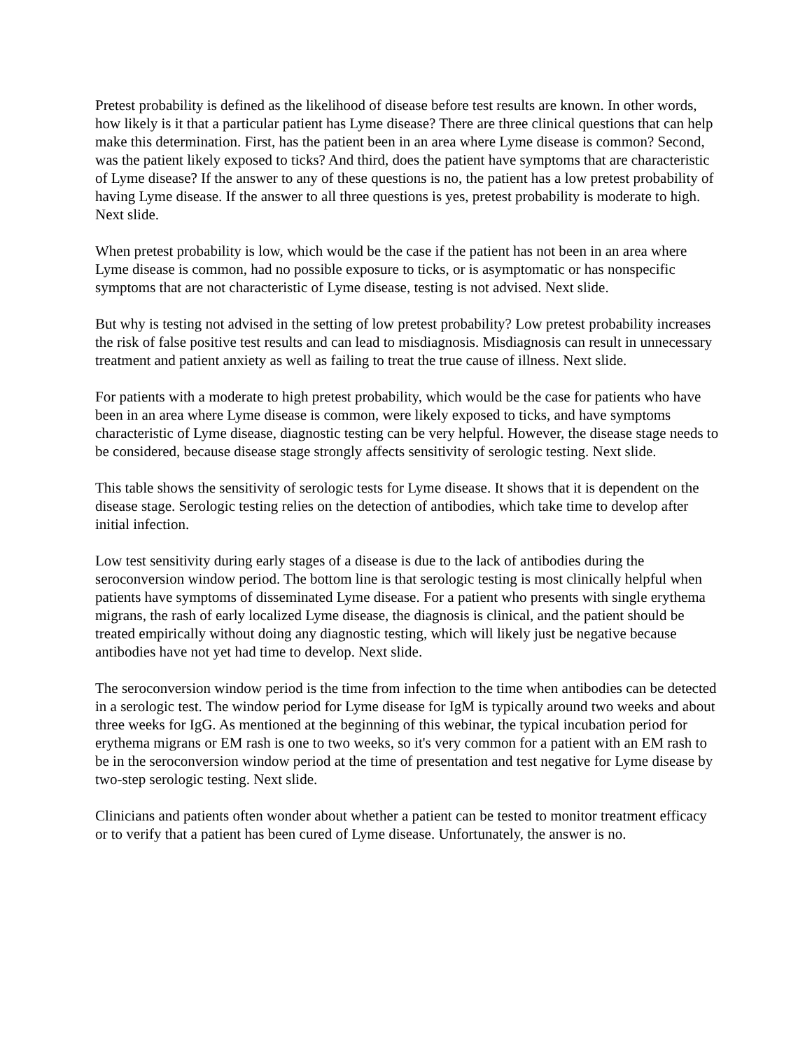Pretest probability is defined as the likelihood of disease before test results are known. In other words, how likely is it that a particular patient has Lyme disease? There are three clinical questions that can help make this determination. First, has the patient been in an area where Lyme disease is common? Second, was the patient likely exposed to ticks? And third, does the patient have symptoms that are characteristic of Lyme disease? If the answer to any of these questions is no, the patient has a low pretest probability of having Lyme disease. If the answer to all three questions is yes, pretest probability is moderate to high. Next slide.
When pretest probability is low, which would be the case if the patient has not been in an area where Lyme disease is common, had no possible exposure to ticks, or is asymptomatic or has nonspecific symptoms that are not characteristic of Lyme disease, testing is not advised. Next slide.
But why is testing not advised in the setting of low pretest probability? Low pretest probability increases the risk of false positive test results and can lead to misdiagnosis. Misdiagnosis can result in unnecessary treatment and patient anxiety as well as failing to treat the true cause of illness. Next slide.
For patients with a moderate to high pretest probability, which would be the case for patients who have been in an area where Lyme disease is common, were likely exposed to ticks, and have symptoms characteristic of Lyme disease, diagnostic testing can be very helpful. However, the disease stage needs to be considered, because disease stage strongly affects sensitivity of serologic testing. Next slide.
This table shows the sensitivity of serologic tests for Lyme disease. It shows that it is dependent on the disease stage. Serologic testing relies on the detection of antibodies, which take time to develop after initial infection.
Low test sensitivity during early stages of a disease is due to the lack of antibodies during the seroconversion window period. The bottom line is that serologic testing is most clinically helpful when patients have symptoms of disseminated Lyme disease. For a patient who presents with single erythema migrans, the rash of early localized Lyme disease, the diagnosis is clinical, and the patient should be treated empirically without doing any diagnostic testing, which will likely just be negative because antibodies have not yet had time to develop. Next slide.
The seroconversion window period is the time from infection to the time when antibodies can be detected in a serologic test. The window period for Lyme disease for IgM is typically around two weeks and about three weeks for IgG. As mentioned at the beginning of this webinar, the typical incubation period for erythema migrans or EM rash is one to two weeks, so it's very common for a patient with an EM rash to be in the seroconversion window period at the time of presentation and test negative for Lyme disease by two-step serologic testing. Next slide.
Clinicians and patients often wonder about whether a patient can be tested to monitor treatment efficacy or to verify that a patient has been cured of Lyme disease. Unfortunately, the answer is no.